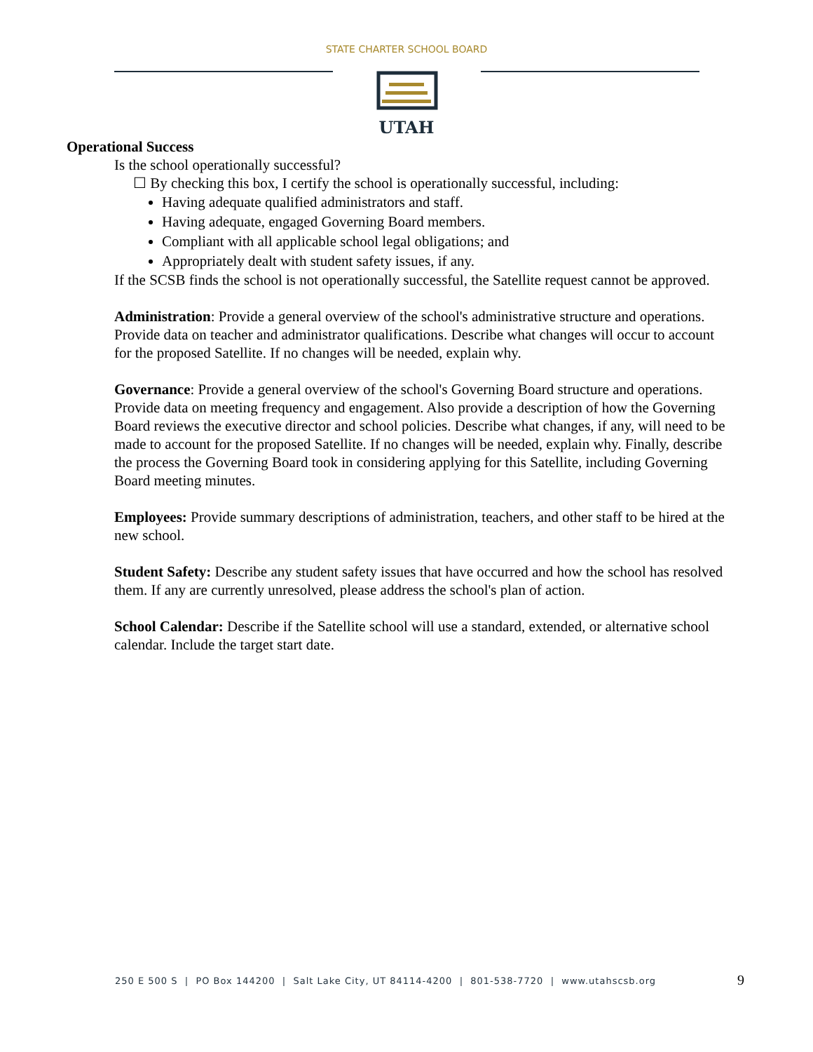UTAH
STATE CHARTER SCHOOL BOARD
Operational Success
Is the school operationally successful?
☐ By checking this box, I certify the school is operationally successful, including:
Having adequate qualified administrators and staff.
Having adequate, engaged Governing Board members.
Compliant with all applicable school legal obligations; and
Appropriately dealt with student safety issues, if any.
If the SCSB finds the school is not operationally successful, the Satellite request cannot be approved.
Administration: Provide a general overview of the school's administrative structure and operations. Provide data on teacher and administrator qualifications. Describe what changes will occur to account for the proposed Satellite. If no changes will be needed, explain why.
Governance: Provide a general overview of the school's Governing Board structure and operations. Provide data on meeting frequency and engagement. Also provide a description of how the Governing Board reviews the executive director and school policies. Describe what changes, if any, will need to be made to account for the proposed Satellite. If no changes will be needed, explain why. Finally, describe the process the Governing Board took in considering applying for this Satellite, including Governing Board meeting minutes.
Employees: Provide summary descriptions of administration, teachers, and other staff to be hired at the new school.
Student Safety: Describe any student safety issues that have occurred and how the school has resolved them. If any are currently unresolved, please address the school's plan of action.
School Calendar: Describe if the Satellite school will use a standard, extended, or alternative school calendar. Include the target start date.
250 E 500 S | PO Box 144200 | Salt Lake City, UT 84114-4200 | 801-538-7720 | www.utahscsb.org 9